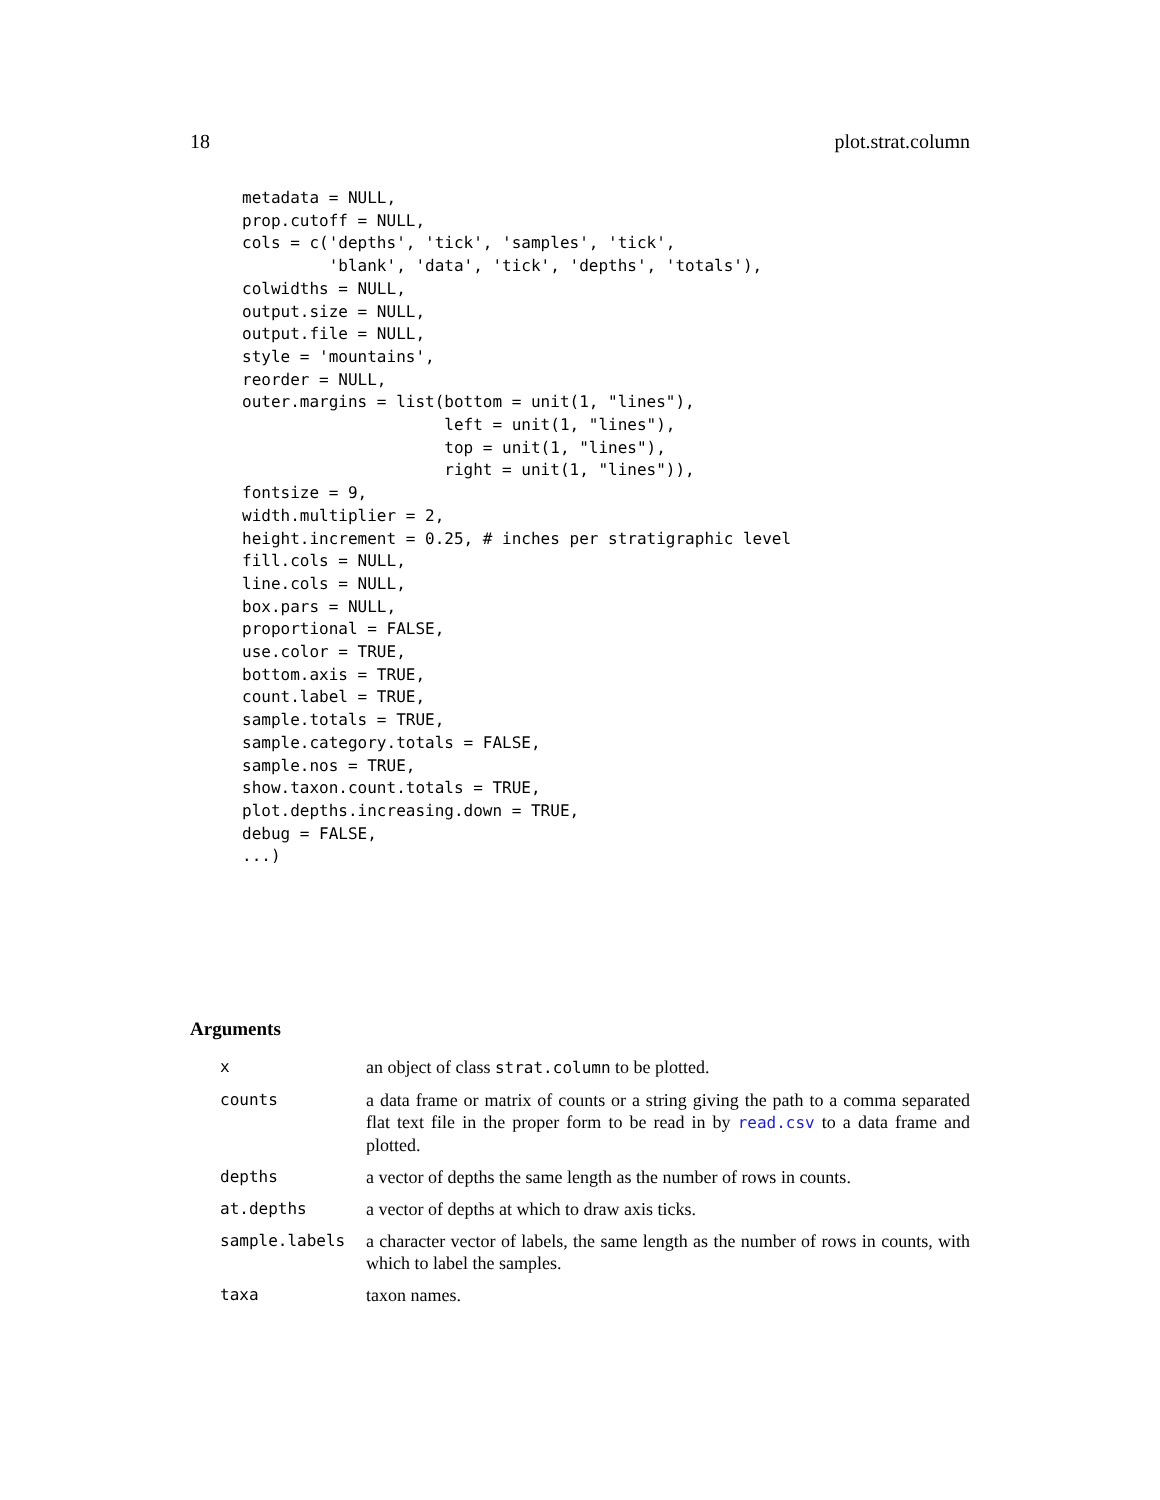18 plot.strat.column
metadata = NULL,
prop.cutoff = NULL,
cols = c('depths', 'tick', 'samples', 'tick',
         'blank', 'data', 'tick', 'depths', 'totals'),
colwidths = NULL,
output.size = NULL,
output.file = NULL,
style = 'mountains',
reorder = NULL,
outer.margins = list(bottom = unit(1, "lines"),
                     left = unit(1, "lines"),
                     top = unit(1, "lines"),
                     right = unit(1, "lines")),
fontsize = 9,
width.multiplier = 2,
height.increment = 0.25, # inches per stratigraphic level
fill.cols = NULL,
line.cols = NULL,
box.pars = NULL,
proportional = FALSE,
use.color = TRUE,
bottom.axis = TRUE,
count.label = TRUE,
sample.totals = TRUE,
sample.category.totals = FALSE,
sample.nos = TRUE,
show.taxon.count.totals = TRUE,
plot.depths.increasing.down = TRUE,
debug = FALSE,
...)
Arguments
| x | an object of class strat.column to be plotted. |
| counts | a data frame or matrix of counts or a string giving the path to a comma separated flat text file in the proper form to be read in by read.csv to a data frame and plotted. |
| depths | a vector of depths the same length as the number of rows in counts. |
| at.depths | a vector of depths at which to draw axis ticks. |
| sample.labels | a character vector of labels, the same length as the number of rows in counts, with which to label the samples. |
| taxa | taxon names. |